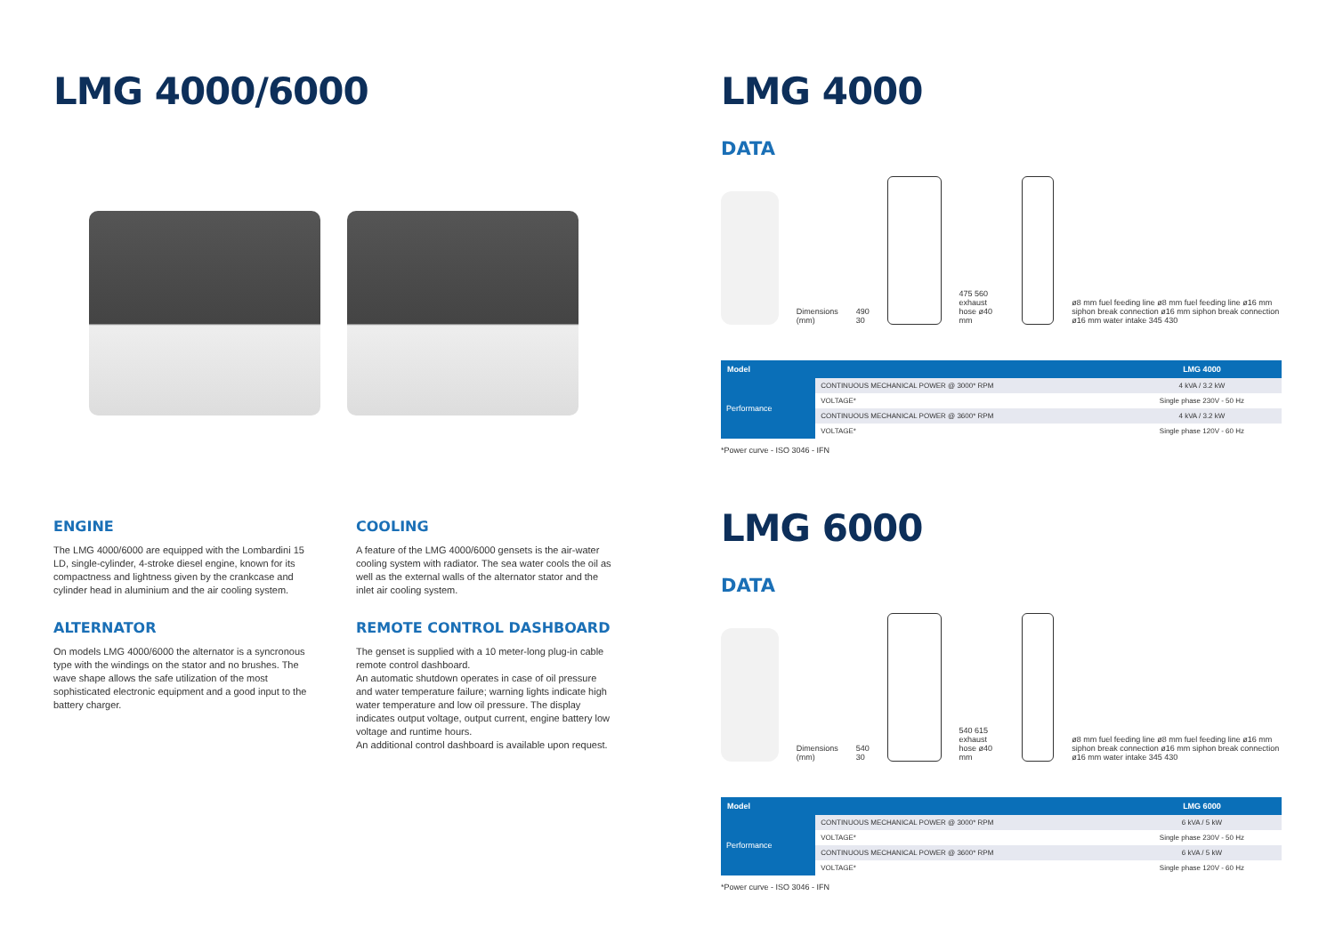LMG 4000/6000
ENGINE
The LMG 4000/6000 are equipped with the Lombardini 15 LD, single-cylinder, 4-stroke diesel engine, known for its compactness and lightness given by the crankcase and cylinder head in aluminium and the air cooling system.
ALTERNATOR
On models LMG 4000/6000 the alternator is a syncronous type with the windings on the stator and no brushes. The wave shape allows the safe utilization of the most sophisticated electronic equipment and a good input to the battery charger.
COOLING
A feature of the LMG 4000/6000 gensets is the air-water cooling system with radiator. The sea water cools the oil as well as the external walls of the alternator stator and the inlet air cooling system.
REMOTE CONTROL DASHBOARD
The genset is supplied with a 10 meter-long plug-in cable remote control dashboard.
An automatic shutdown operates in case of oil pressure and water temperature failure; warning lights indicate high water temperature and low oil pressure. The display indicates output voltage, output current, engine battery low voltage and runtime hours.
An additional control dashboard is available upon request.
LMG 4000
DATA
Dimensions (mm) 490 30
475 560 exhaust hose ø40 mm
ø8 mm fuel feeding line ø8 mm fuel feeding line ø16 mm siphon break connection ø16 mm siphon break connection ø16 mm water intake 345 430
| Model | | LMG 4000 |
| --- | --- | --- |
| Performance | CONTINUOUS MECHANICAL POWER @ 3000* RPM | 4 kVA / 3.2 kW |
| | VOLTAGE* | Single phase 230V - 50 Hz |
| | CONTINUOUS MECHANICAL POWER @ 3600* RPM | 4 kVA / 3.2 kW |
| | VOLTAGE* | Single phase 120V - 60 Hz |
*Power curve - ISO 3046 - IFN
LMG 6000
DATA
Dimensions (mm) 540 30
540 615 exhaust hose ø40 mm
ø8 mm fuel feeding line ø8 mm fuel feeding line ø16 mm siphon break connection ø16 mm siphon break connection ø16 mm water intake 345 430
| Model | | LMG 6000 |
| --- | --- | --- |
| Performance | CONTINUOUS MECHANICAL POWER @ 3000* RPM | 6 kVA / 5 kW |
| | VOLTAGE* | Single phase 230V - 50 Hz |
| | CONTINUOUS MECHANICAL POWER @ 3600* RPM | 6 kVA / 5 kW |
| | VOLTAGE* | Single phase 120V - 60 Hz |
*Power curve - ISO 3046 - IFN